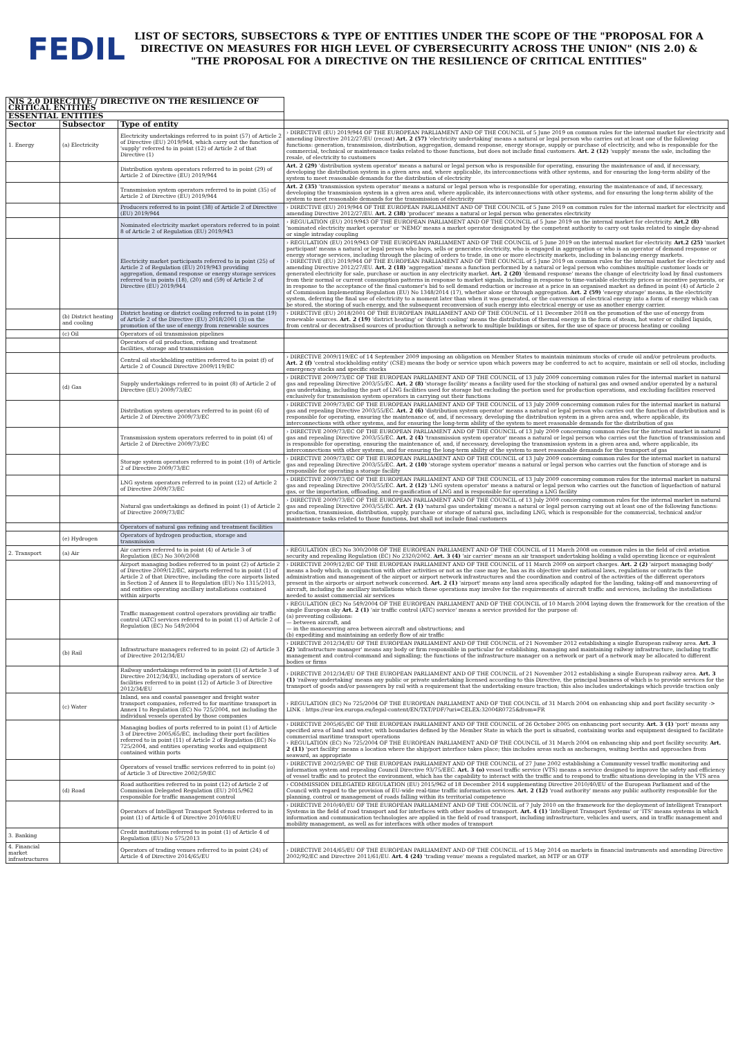FEDIL
LIST OF SECTORS, SUBSECTORS & TYPE OF ENTITIES UNDER THE SCOPE OF THE "PROPOSAL FOR A DIRECTIVE ON MEASURES FOR HIGH LEVEL OF CYBERSECURITY ACROSS THE UNION" (NIS 2.0) & "THE PROPOSAL FOR A DIRECTIVE ON THE RESILIENCE OF CRITICAL ENTITIES"
| NIS 2.0 DIRECTIVE / DIRECTIVE ON THE RESILIENCE OF CRITICAL ENTITIES | | | |
| ESSENTIAL ENTITIES | | | |
| Sector | Subsector | Type of entity | |
| 1. Energy | (a) Electricity | Electricity undertakings referred to in point (57) of Article 2 of Directive (EU) 2019/944, which carry out the function of 'supply' referred to in point (12) of Article 2 of that Directive (1) | › DIRECTIVE (EU) 2019/944 OF THE EUROPEAN PARLIAMENT AND OF THE COUNCIL of 5 June 2019 on common rules for the internal market for electricity and amending Directive 2012/27/EU (recast) Art. 2 (57) 'electricity undertaking' means a natural or legal person who carries out at least one of the following functions: generation, transmission, distribution, aggregation, demand response, energy storage, supply or purchase of electricity, and who is responsible for the commercial, technical or maintenance tasks related to those functions, but does not include final customers. Art. 2 (12) 'supply' means the sale, including the resale, of electricity to customers |
| | | Distribution system operators referred to in point (29) of Article 2 of Directive (EU) 2019/944 | Art. 2 (29) 'distribution system operator' means a natural or legal person who is responsible for operating, ensuring the maintenance of and, if necessary, developing the distribution system in a given area and, where applicable, its interconnections with other systems, and for ensuring the long-term ability of the system to meet reasonable demands for the distribution of electricity |
| | | Transmission system operators referred to in point (35) of Article 2 of Directive (EU) 2019/944 | Art. 2 (35) 'transmission system operator' means a natural or legal person who is responsible for operating, ensuring the maintenance of and, if necessary, developing the transmission system in a given area and, where applicable, its interconnections with other systems, and for ensuring the long-term ability of the system to meet reasonable demands for the transmission of electricity |
| | | Producers referred to in point (38) of Article 2 of Directive (EU) 2019/944 | › DIRECTIVE (EU) 2019/944 OF THE EUROPEAN PARLIAMENT AND OF THE COUNCIL of 5 June 2019 on common rules for the internal market for electricity and amending Directive 2012/27/EU. Art. 2 (38) 'producer' means a natural or legal person who generates electricity |
| | | Nominated electricity market operators referred to in point 8 of Article 2 of Regulation (EU) 2019/943 | › REGULATION (EU) 2019/943 OF THE EUROPEAN PARLIAMENT AND OF THE COUNCIL of 5 June 2019 on the internal market for electricity. Art.2 (8) 'nominated electricity market operator' or 'NEMO' means a market operator designated by the competent authority to carry out tasks related to single day-ahead or single intraday coupling |
| | | Electricity market participants referred to in point (25) of Article 2 of Regulation (EU) 2019/943 providing aggregation, demand response or energy storage services referred to in points (18), (20) and (59) of Article 2 of Directive (EU) 2019/944 | › REGULATION (EU) 2019/943 OF THE EUROPEAN PARLIAMENT AND OF THE COUNCIL of 5 June 2019 on the internal market for electricity. Art.2 (25) 'market participant' means a natural or legal person who buys, sells or generates electricity, who is engaged in aggregation or who is an operator of demand response or energy storage services, including through the placing of orders to trade, in one or more electricity markets, including in balancing energy markets. › DIRECTIVE (EU) 2019/944 OF THE EUROPEAN PARLIAMENT AND OF THE COUNCIL of 5 June 2019 on common rules for the internal market for electricity and amending Directive 2012/27/EU. Art. 2 (18) 'aggregation' means a function performed by a natural or legal person who combines multiple customer loads or generated electricity for sale, purchase or auction in any electricity market. Art. 2 (20) 'demand response' means the change of electricity load by final customers from their normal or current consumption patterns in response to market signals, including in response to time-variable electricity prices or incentive payments, or in response to the acceptance of the final customer's bid to sell demand reduction or increase at a price in an organised market as defined in point (4) of Article 2 of Commission Implementing Regulation (EU) No 1348/2014 (17), whether alone or through aggregation. Art. 2 (59) 'energy storage' means, in the electricity system, deferring the final use of electricity to a moment later than when it was generated, or the conversion of electrical energy into a form of energy which can be stored, the storing of such energy, and the subsequent reconversion of such energy into electrical energy or use as another energy carrier. |
| | (b) District heating and cooling | District heating or district cooling referred to in point (19) of Article 2 of the Directive (EU) 2018/2001 (3) on the promotion of the use of energy from renewable sources | › DIRECTIVE (EU) 2018/2001 OF THE EUROPEAN PARLIAMENT AND OF THE COUNCIL of 11 December 2018 on the promotion of the use of energy from renewable sources. Art. 2 (19) 'district heating' or 'district cooling' means the distribution of thermal energy in the form of steam, hot water or chilled liquids, from central or decentralised sources of production through a network to multiple buildings or sites, for the use of space or process heating or cooling |
| | (c) Oil | Operators of oil transmission pipelines | |
| | | Operators of oil production, refining and treatment facilities, storage and transmission | |
| | | Central oil stockholding entities referred to in point (f) of Article 2 of Council Directive 2009/119/EC | › DIRECTIVE 2009/119/EC of 14 September 2009 imposing an obligation on Member States to maintain minimum stocks of crude oil and/or petroleum products. Art. 2 (f) 'central stockholding entity' (CSE) means the body or service upon which powers may be conferred to act to acquire, maintain or sell oil stocks, including emergency stocks and specific stocks |
| | (d) Gas | Supply undertakings referred to in point (8) of Article 2 of Directive (EU) 2009/73/EC | › DIRECTIVE 2009/73/EC OF THE EUROPEAN PARLIAMENT AND OF THE COUNCIL of 13 July 2009 concerning common rules for the internal market in natural gas and repealing Directive 2003/55/EC. Art. 2 (8) 'storage facility' means a facility used for the stocking of natural gas and owned and/or operated by a natural gas undertaking, including the part of LNG facilities used for storage but excluding the portion used for production operations, and excluding facilities reserved exclusively for transmission system operators in carrying out their functions |
| | | Distribution system operators referred to in point (6) of Article 2 of Directive 2009/73/EC | › DIRECTIVE 2009/73/EC OF THE EUROPEAN PARLIAMENT AND OF THE COUNCIL of 13 July 2009 concerning common rules for the internal market in natural gas and repealing Directive 2003/55/EC. Art. 2 (6) 'distribution system operator' means a natural or legal person who carries out the function of distribution and is responsible for operating, ensuring the maintenance of, and, if necessary, developing the distribution system in a given area and, where applicable, its interconnections with other systems, and for ensuring the long-term ability of the system to meet reasonable demands for the distribution of gas |
| | | Transmission system operators referred to in point (4) of Article 2 of Directive 2009/73/EC | › DIRECTIVE 2009/73/EC OF THE EUROPEAN PARLIAMENT AND OF THE COUNCIL of 13 July 2009 concerning common rules for the internal market in natural gas and repealing Directive 2003/55/EC. Art. 2 (4) 'transmission system operator' means a natural or legal person who carries out the function of transmission and is responsible for operating, ensuring the maintenance of, and, if necessary, developing the transmission system in a given area and, where applicable, its interconnections with other systems, and for ensuring the long-term ability of the system to meet reasonable demands for the transport of gas |
| | | Storage system operators referred to in point (10) of Article 2 of Directive 2009/73/EC | › DIRECTIVE 2009/73/EC OF THE EUROPEAN PARLIAMENT AND OF THE COUNCIL of 13 July 2009 concerning common rules for the internal market in natural gas and repealing Directive 2003/55/EC. Art. 2 (10) 'storage system operator' means a natural or legal person who carries out the function of storage and is responsible for operating a storage facility |
| | | LNG system operators referred to in point (12) of Article 2 of Directive 2009/73/EC | › DIRECTIVE 2009/73/EC OF THE EUROPEAN PARLIAMENT AND OF THE COUNCIL of 13 July 2009 concerning common rules for the internal market in natural gas and repealing Directive 2003/55/EC. Art. 2 (12) 'LNG system operator' means a natural or legal person who carries out the function of liquefaction of natural gas, or the importation, offloading, and re-gasification of LNG and is responsible for operating a LNG facility |
| | | Natural gas undertakings as defined in point (1) of Article 2 of Directive 2009/73/EC | › DIRECTIVE 2009/73/EC OF THE EUROPEAN PARLIAMENT AND OF THE COUNCIL of 13 July 2009 concerning common rules for the internal market in natural gas and repealing Directive 2003/55/EC. Art. 2 (1) 'natural gas undertaking' means a natural or legal person carrying out at least one of the following functions: production, transmission, distribution, supply, purchase or storage of natural gas, including LNG, which is responsible for the commercial, technical and/or maintenance tasks related to those functions, but shall not include final customers |
| | | Operators of natural gas refining and treatment facilities | |
| | (e) Hydrogen | Operators of hydrogen production, storage and transmission | |
| 2. Transport | (a) Air | Air carriers referred to in point (4) of Article 3 of Regulation (EC) No 300/2008 | › REGULATION (EC) No 300/2008 OF THE EUROPEAN PARLIAMENT AND OF THE COUNCIL of 11 March 2008 on common rules in the field of civil aviation security and repealing Regulation (EC) No 2320/2002. Art. 3 (4) 'air carrier' means an air transport undertaking holding a valid operating licence or equivalent |
| | | Airport managing bodies referred to in point (2) of Article 2 of Directive 2009/12/EC, airports referred to in point (1) of Article 2 of that Directive, including the core airports listed in Section 2 of Annex II to Regulation (EU) No 1315/2013, and entities operating ancillary installations contained within airports | › DIRECTIVE 2009/12/EC OF THE EUROPEAN PARLIAMENT AND OF THE COUNCIL of 11 March 2009 on airport charges. Art. 2 (2) 'airport managing body' means a body which, in conjunction with other activities or not as the case may be, has as its objective under national laws, regulations or contracts the administration and management of the airport or airport network infrastructures and the coordination and control of the activities of the different operators present in the airports or airport network concerned. Art. 2 (1) 'airport' means any land area specifically adapted for the landing, taking-off and manoeuvring of aircraft, including the ancillary installations which these operations may involve for the requirements of aircraft traffic and services, including the installations needed to assist commercial air services |
| | | Traffic management control operators providing air traffic control (ATC) services referred to in point (1) of Article 2 of Regulation (EC) No 549/2004 | › REGULATION (EC) No 549/2004 OF THE EUROPEAN PARLIAMENT AND OF THE COUNCIL of 10 March 2004 laying down the framework for the creation of the single European sky Art. 2 (1) 'air traffic control (ATC) service' means a service provided for the purpose of: (a) preventing collisions: — between aircraft, and — in the manoeuvring area between aircraft and obstructions; and (b) expediting and maintaining an orderly flow of air traffic |
| | (b) Rail | Infrastructure managers referred to in point (2) of Article 3 of Directive 2012/34/EU | › DIRECTIVE 2012/34/EU OF THE EUROPEAN PARLIAMENT AND OF THE COUNCIL of 21 November 2012 establishing a single European railway area. Art. 3 (2) 'infrastructure manager' means any body or firm responsible in particular for establishing, managing and maintaining railway infrastructure, including traffic management and control-command and signalling; the functions of the infrastructure manager on a network or part of a network may be allocated to different bodies or firms |
| | | Railway undertakings referred to in point (1) of Article 3 of Directive 2012/34/EU, including operators of service facilities referred to in point (12) of Article 3 of Directive 2012/34/EU | › DIRECTIVE 2012/34/EU OF THE EUROPEAN PARLIAMENT AND OF THE COUNCIL of 21 November 2012 establishing a single European railway area. Art. 3 (1) 'railway undertaking' means any public or private undertaking licensed according to this Directive, the principal business of which is to provide services for the transport of goods and/or passengers by rail with a requirement that the undertaking ensure traction; this also includes undertakings which provide traction only |
| | (c) Water | Inland, sea and coastal passenger and freight water transport companies, referred to for maritime transport in Annex I to Regulation (EC) No 725/2004, not including the individual vessels operated by those companies | › REGULATION (EC) No 725/2004 OF THE EUROPEAN PARLIAMENT AND OF THE COUNCIL of 31 March 2004 on enhancing ship and port facility security -> LINK : https://eur-lex.europa.eu/legal-content/EN/TXT/PDF/?uri=CELEX:32004R0725&from=FR |
| | | Managing bodies of ports referred to in point (1) of Article 3 of Directive 2005/65/EC, including their port facilities referred to in point (11) of Article 2 of Regulation (EC) No 725/2004, and entities operating works and equipment contained within ports | › DIRECTIVE 2005/65/EC OF THE EUROPEAN PARLIAMENT AND OF THE COUNCIL of 26 October 2005 on enhancing port security. Art. 3 (1) 'port' means any specified area of land and water, with boundaries defined by the Member State in which the port is situated, containing works and equipment designed to facilitate commercial maritime transport operations › REGULATION (EC) No 725/2004 OF THE EUROPEAN PARLIAMENT AND OF THE COUNCIL of 31 March 2004 on enhancing ship and port facility security. Art. 2 (11) 'port facility' means a location where the ship/port interface takes place; this includes areas such as anchorages, waiting berths and approaches from seaward, as appropriate |
| | | Operators of vessel traffic services referred to in point (o) of Article 3 of Directive 2002/59/EC | › DIRECTIVE 2002/59/EC OF THE EUROPEAN PARLIAMENT AND OF THE COUNCIL of 27 June 2002 establishing a Community vessel traffic monitoring and information system and repealing Council Directive 93/75/EEC. Art. 3 (o) vessel traffic service (VTS) means a service designed to improve the safety and efficiency of vessel traffic and to protect the environment, which has the capability to interact with the traffic and to respond to traffic situations developing in the VTS area |
| | (d) Road | Road authorities referred to in point (12) of Article 2 of Commission Delegated Regulation (EU) 2015/962 responsible for traffic management control | › COMMISSION DELEGATED REGULATION (EU) 2015/962 of 18 December 2014 supplementing Directive 2010/40/EU of the European Parliament and of the Council with regard to the provision of EU-wide real-time traffic information services. Art. 2 (12) 'road authority' means any public authority responsible for the planning, control or management of roads falling within its territorial competence |
| | | Operators of Intelligent Transport Systems referred to in point (1) of Article 4 of Directive 2010/40/EU | › DIRECTIVE 2010/40/EU OF THE EUROPEAN PARLIAMENT AND OF THE COUNCIL of 7 July 2010 on the framework for the deployment of Intelligent Transport Systems in the field of road transport and for interfaces with other modes of transport. Art. 4 (1) 'Intelligent Transport Systems' or 'ITS' means systems in which information and communication technologies are applied in the field of road transport, including infrastructure, vehicles and users, and in traffic management and mobility management, as well as for interfaces with other modes of transport |
| 3. Banking | | Credit institutions referred to in point (1) of Article 4 of Regulation (EU) No 575/2013 | |
| 4. Financial market infrastructures | | Operators of trading venues referred to in point (24) of Article 4 of Directive 2014/65/EU | › DIRECTIVE 2014/65/EU OF THE EUROPEAN PARLIAMENT AND OF THE COUNCIL of 15 May 2014 on markets in financial instruments and amending Directive 2002/92/EC and Directive 2011/61/EU. Art. 4 (24) 'trading venue' means a regulated market, an MTF or an OTF |